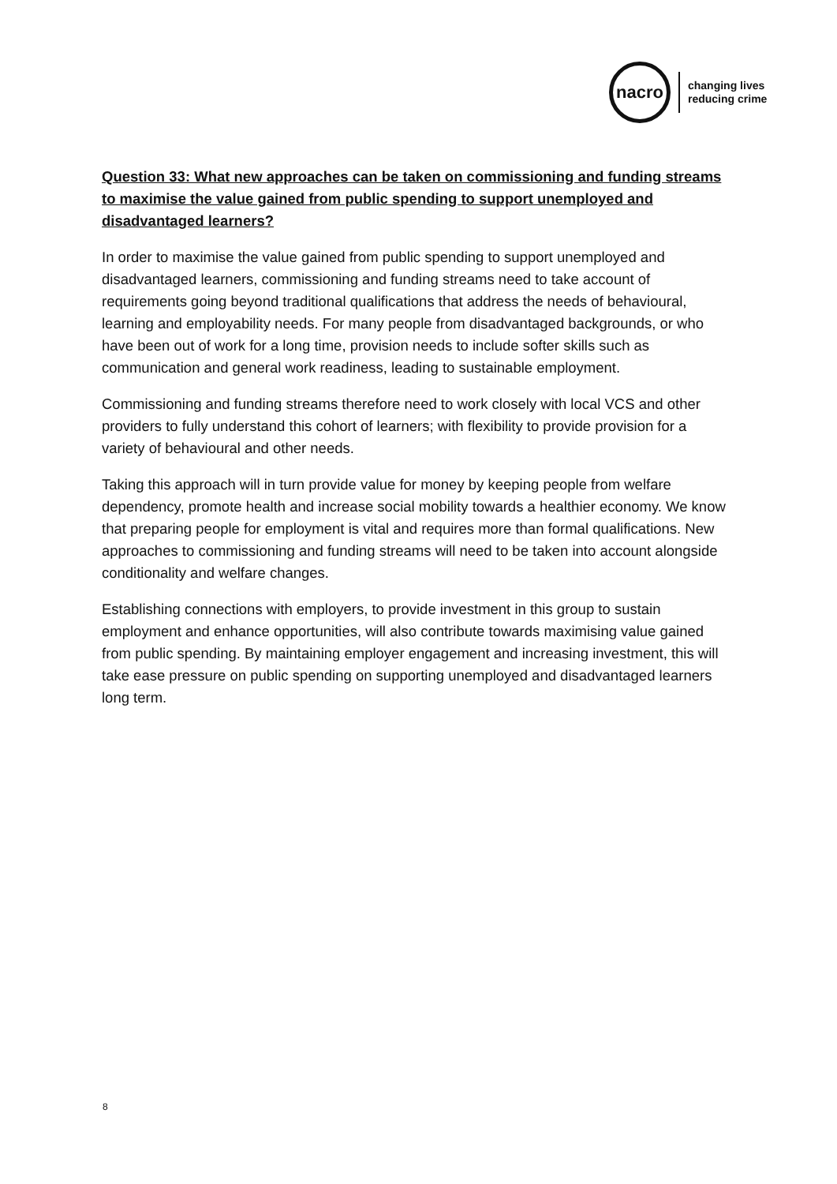nacro
changing lives
reducing crime
Question 33: What new approaches can be taken on commissioning and funding streams to maximise the value gained from public spending to support unemployed and disadvantaged learners?
In order to maximise the value gained from public spending to support unemployed and disadvantaged learners, commissioning and funding streams need to take account of requirements going beyond traditional qualifications that address the needs of behavioural, learning and employability needs. For many people from disadvantaged backgrounds, or who have been out of work for a long time, provision needs to include softer skills such as communication and general work readiness, leading to sustainable employment.
Commissioning and funding streams therefore need to work closely with local VCS and other providers to fully understand this cohort of learners; with flexibility to provide provision for a variety of behavioural and other needs.
Taking this approach will in turn provide value for money by keeping people from welfare dependency, promote health and increase social mobility towards a healthier economy. We know that preparing people for employment is vital and requires more than formal qualifications. New approaches to commissioning and funding streams will need to be taken into account alongside conditionality and welfare changes.
Establishing connections with employers, to provide investment in this group to sustain employment and enhance opportunities, will also contribute towards maximising value gained from public spending. By maintaining employer engagement and increasing investment, this will take ease pressure on public spending on supporting unemployed and disadvantaged learners long term.
8